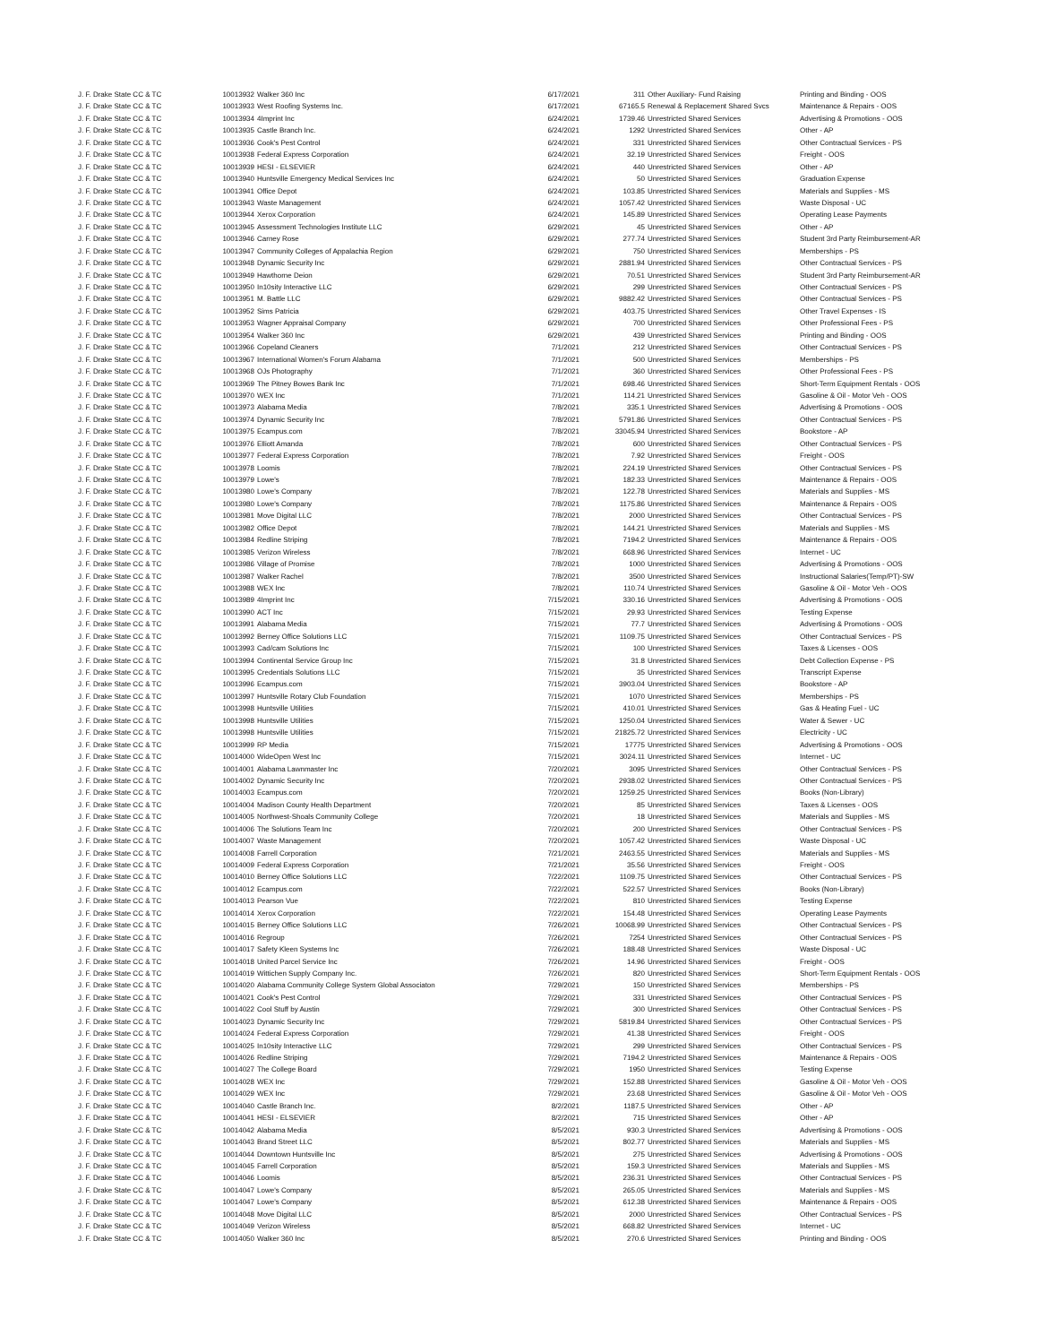| J. F. Drake State CC & TC | 10013932 | Walker 360 Inc | 6/17/2021 | 311 | Other Auxiliary- Fund Raising | Printing and Binding - OOS |
| J. F. Drake State CC & TC | 10013933 | West Roofing Systems Inc. | 6/17/2021 | 67165.5 | Renewal & Replacement Shared Svcs | Maintenance & Repairs - OOS |
| J. F. Drake State CC & TC | 10013934 | 4Imprint Inc | 6/24/2021 | 1739.46 | Unrestricted Shared Services | Advertising & Promotions - OOS |
| J. F. Drake State CC & TC | 10013935 | Castle Branch Inc. | 6/24/2021 | 1292 | Unrestricted Shared Services | Other - AP |
| J. F. Drake State CC & TC | 10013936 | Cook's Pest Control | 6/24/2021 | 331 | Unrestricted Shared Services | Other Contractual Services - PS |
| J. F. Drake State CC & TC | 10013938 | Federal Express Corporation | 6/24/2021 | 32.19 | Unrestricted Shared Services | Freight - OOS |
| J. F. Drake State CC & TC | 10013939 | HESI - ELSEVIER | 6/24/2021 | 440 | Unrestricted Shared Services | Other - AP |
| J. F. Drake State CC & TC | 10013940 | Huntsville Emergency Medical Services Inc | 6/24/2021 | 50 | Unrestricted Shared Services | Graduation Expense |
| J. F. Drake State CC & TC | 10013941 | Office Depot | 6/24/2021 | 103.85 | Unrestricted Shared Services | Materials and Supplies - MS |
| J. F. Drake State CC & TC | 10013943 | Waste Management | 6/24/2021 | 1057.42 | Unrestricted Shared Services | Waste Disposal - UC |
| J. F. Drake State CC & TC | 10013944 | Xerox Corporation | 6/24/2021 | 145.89 | Unrestricted Shared Services | Operating Lease Payments |
| J. F. Drake State CC & TC | 10013945 | Assessment Technologies Institute LLC | 6/29/2021 | 45 | Unrestricted Shared Services | Other - AP |
| J. F. Drake State CC & TC | 10013946 | Carney Rose | 6/29/2021 | 277.74 | Unrestricted Shared Services | Student 3rd Party Reimbursement-AR |
| J. F. Drake State CC & TC | 10013947 | Community Colleges of Appalachia Region | 6/29/2021 | 750 | Unrestricted Shared Services | Memberships - PS |
| J. F. Drake State CC & TC | 10013948 | Dynamic Security Inc | 6/29/2021 | 2881.94 | Unrestricted Shared Services | Other Contractual Services - PS |
| J. F. Drake State CC & TC | 10013949 | Hawthorne Deion | 6/29/2021 | 70.51 | Unrestricted Shared Services | Student 3rd Party Reimbursement-AR |
| J. F. Drake State CC & TC | 10013950 | In10sity Interactive LLC | 6/29/2021 | 299 | Unrestricted Shared Services | Other Contractual Services - PS |
| J. F. Drake State CC & TC | 10013951 | M. Battle LLC | 6/29/2021 | 9882.42 | Unrestricted Shared Services | Other Contractual Services - PS |
| J. F. Drake State CC & TC | 10013952 | Sims Patricia | 6/29/2021 | 403.75 | Unrestricted Shared Services | Other Travel Expenses - IS |
| J. F. Drake State CC & TC | 10013953 | Wagner Appraisal Company | 6/29/2021 | 700 | Unrestricted Shared Services | Other Professional Fees - PS |
| J. F. Drake State CC & TC | 10013954 | Walker 360 Inc | 6/29/2021 | 439 | Unrestricted Shared Services | Printing and Binding - OOS |
| J. F. Drake State CC & TC | 10013966 | Copeland Cleaners | 7/1/2021 | 212 | Unrestricted Shared Services | Other Contractual Services - PS |
| J. F. Drake State CC & TC | 10013967 | International Women's Forum Alabama | 7/1/2021 | 500 | Unrestricted Shared Services | Memberships - PS |
| J. F. Drake State CC & TC | 10013968 | OJs Photography | 7/1/2021 | 360 | Unrestricted Shared Services | Other Professional Fees - PS |
| J. F. Drake State CC & TC | 10013969 | The Pitney Bowes Bank Inc | 7/1/2021 | 698.46 | Unrestricted Shared Services | Short-Term Equipment Rentals - OOS |
| J. F. Drake State CC & TC | 10013970 | WEX Inc | 7/1/2021 | 114.21 | Unrestricted Shared Services | Gasoline & Oil - Motor Veh - OOS |
| J. F. Drake State CC & TC | 10013973 | Alabama Media | 7/8/2021 | 335.1 | Unrestricted Shared Services | Advertising & Promotions - OOS |
| J. F. Drake State CC & TC | 10013974 | Dynamic Security Inc | 7/8/2021 | 5791.86 | Unrestricted Shared Services | Other Contractual Services - PS |
| J. F. Drake State CC & TC | 10013975 | Ecampus.com | 7/8/2021 | 33045.94 | Unrestricted Shared Services | Bookstore - AP |
| J. F. Drake State CC & TC | 10013976 | Elliott Amanda | 7/8/2021 | 600 | Unrestricted Shared Services | Other Contractual Services - PS |
| J. F. Drake State CC & TC | 10013977 | Federal Express Corporation | 7/8/2021 | 7.92 | Unrestricted Shared Services | Freight - OOS |
| J. F. Drake State CC & TC | 10013978 | Loomis | 7/8/2021 | 224.19 | Unrestricted Shared Services | Other Contractual Services - PS |
| J. F. Drake State CC & TC | 10013979 | Lowe's | 7/8/2021 | 182.33 | Unrestricted Shared Services | Maintenance & Repairs - OOS |
| J. F. Drake State CC & TC | 10013980 | Lowe's Company | 7/8/2021 | 122.78 | Unrestricted Shared Services | Materials and Supplies - MS |
| J. F. Drake State CC & TC | 10013980 | Lowe's Company | 7/8/2021 | 1175.86 | Unrestricted Shared Services | Maintenance & Repairs - OOS |
| J. F. Drake State CC & TC | 10013981 | Move Digital LLC | 7/8/2021 | 2000 | Unrestricted Shared Services | Other Contractual Services - PS |
| J. F. Drake State CC & TC | 10013982 | Office Depot | 7/8/2021 | 144.21 | Unrestricted Shared Services | Materials and Supplies - MS |
| J. F. Drake State CC & TC | 10013984 | Redline Striping | 7/8/2021 | 7194.2 | Unrestricted Shared Services | Maintenance & Repairs - OOS |
| J. F. Drake State CC & TC | 10013985 | Verizon Wireless | 7/8/2021 | 668.96 | Unrestricted Shared Services | Internet - UC |
| J. F. Drake State CC & TC | 10013986 | Village of Promise | 7/8/2021 | 1000 | Unrestricted Shared Services | Advertising & Promotions - OOS |
| J. F. Drake State CC & TC | 10013987 | Walker Rachel | 7/8/2021 | 3500 | Unrestricted Shared Services | Instructional Salaries(Temp/PT)-SW |
| J. F. Drake State CC & TC | 10013988 | WEX Inc | 7/8/2021 | 110.74 | Unrestricted Shared Services | Gasoline & Oil - Motor Veh - OOS |
| J. F. Drake State CC & TC | 10013989 | 4Imprint Inc | 7/15/2021 | 330.16 | Unrestricted Shared Services | Advertising & Promotions - OOS |
| J. F. Drake State CC & TC | 10013990 | ACT Inc | 7/15/2021 | 29.93 | Unrestricted Shared Services | Testing Expense |
| J. F. Drake State CC & TC | 10013991 | Alabama Media | 7/15/2021 | 77.7 | Unrestricted Shared Services | Advertising & Promotions - OOS |
| J. F. Drake State CC & TC | 10013992 | Berney Office Solutions LLC | 7/15/2021 | 1109.75 | Unrestricted Shared Services | Other Contractual Services - PS |
| J. F. Drake State CC & TC | 10013993 | Cad/cam Solutions Inc | 7/15/2021 | 100 | Unrestricted Shared Services | Taxes & Licenses - OOS |
| J. F. Drake State CC & TC | 10013994 | Continental Service Group Inc | 7/15/2021 | 31.8 | Unrestricted Shared Services | Debt Collection Expense - PS |
| J. F. Drake State CC & TC | 10013995 | Credentials Solutions LLC | 7/15/2021 | 35 | Unrestricted Shared Services | Transcript Expense |
| J. F. Drake State CC & TC | 10013996 | Ecampus.com | 7/15/2021 | 3903.04 | Unrestricted Shared Services | Bookstore - AP |
| J. F. Drake State CC & TC | 10013997 | Huntsville Rotary Club Foundation | 7/15/2021 | 1070 | Unrestricted Shared Services | Memberships - PS |
| J. F. Drake State CC & TC | 10013998 | Huntsville Utilities | 7/15/2021 | 410.01 | Unrestricted Shared Services | Gas & Heating Fuel - UC |
| J. F. Drake State CC & TC | 10013998 | Huntsville Utilities | 7/15/2021 | 1250.04 | Unrestricted Shared Services | Water & Sewer - UC |
| J. F. Drake State CC & TC | 10013998 | Huntsville Utilities | 7/15/2021 | 21825.72 | Unrestricted Shared Services | Electricity - UC |
| J. F. Drake State CC & TC | 10013999 | RP Media | 7/15/2021 | 17775 | Unrestricted Shared Services | Advertising & Promotions - OOS |
| J. F. Drake State CC & TC | 10014000 | WideOpen West Inc | 7/15/2021 | 3024.11 | Unrestricted Shared Services | Internet - UC |
| J. F. Drake State CC & TC | 10014001 | Alabama Lawnmaster Inc | 7/20/2021 | 3095 | Unrestricted Shared Services | Other Contractual Services - PS |
| J. F. Drake State CC & TC | 10014002 | Dynamic Security Inc | 7/20/2021 | 2938.02 | Unrestricted Shared Services | Other Contractual Services - PS |
| J. F. Drake State CC & TC | 10014003 | Ecampus.com | 7/20/2021 | 1259.25 | Unrestricted Shared Services | Books (Non-Library) |
| J. F. Drake State CC & TC | 10014004 | Madison County Health Department | 7/20/2021 | 85 | Unrestricted Shared Services | Taxes & Licenses - OOS |
| J. F. Drake State CC & TC | 10014005 | Northwest-Shoals Community College | 7/20/2021 | 18 | Unrestricted Shared Services | Materials and Supplies - MS |
| J. F. Drake State CC & TC | 10014006 | The Solutions Team Inc | 7/20/2021 | 200 | Unrestricted Shared Services | Other Contractual Services - PS |
| J. F. Drake State CC & TC | 10014007 | Waste Management | 7/20/2021 | 1057.42 | Unrestricted Shared Services | Waste Disposal - UC |
| J. F. Drake State CC & TC | 10014008 | Farrell Corporation | 7/21/2021 | 2463.55 | Unrestricted Shared Services | Materials and Supplies - MS |
| J. F. Drake State CC & TC | 10014009 | Federal Express Corporation | 7/21/2021 | 35.56 | Unrestricted Shared Services | Freight - OOS |
| J. F. Drake State CC & TC | 10014010 | Berney Office Solutions LLC | 7/22/2021 | 1109.75 | Unrestricted Shared Services | Other Contractual Services - PS |
| J. F. Drake State CC & TC | 10014012 | Ecampus.com | 7/22/2021 | 522.57 | Unrestricted Shared Services | Books (Non-Library) |
| J. F. Drake State CC & TC | 10014013 | Pearson Vue | 7/22/2021 | 810 | Unrestricted Shared Services | Testing Expense |
| J. F. Drake State CC & TC | 10014014 | Xerox Corporation | 7/22/2021 | 154.48 | Unrestricted Shared Services | Operating Lease Payments |
| J. F. Drake State CC & TC | 10014015 | Berney Office Solutions LLC | 7/26/2021 | 10068.99 | Unrestricted Shared Services | Other Contractual Services - PS |
| J. F. Drake State CC & TC | 10014016 | Regroup | 7/26/2021 | 7254 | Unrestricted Shared Services | Other Contractual Services - PS |
| J. F. Drake State CC & TC | 10014017 | Safety Kleen Systems Inc | 7/26/2021 | 188.48 | Unrestricted Shared Services | Waste Disposal - UC |
| J. F. Drake State CC & TC | 10014018 | United Parcel Service Inc | 7/26/2021 | 14.96 | Unrestricted Shared Services | Freight - OOS |
| J. F. Drake State CC & TC | 10014019 | Wittichen Supply Company Inc. | 7/26/2021 | 820 | Unrestricted Shared Services | Short-Term Equipment Rentals - OOS |
| J. F. Drake State CC & TC | 10014020 | Alabama Community College System Global Associaton | 7/29/2021 | 150 | Unrestricted Shared Services | Memberships - PS |
| J. F. Drake State CC & TC | 10014021 | Cook's Pest Control | 7/29/2021 | 331 | Unrestricted Shared Services | Other Contractual Services - PS |
| J. F. Drake State CC & TC | 10014022 | Cool Stuff by Austin | 7/29/2021 | 300 | Unrestricted Shared Services | Other Contractual Services - PS |
| J. F. Drake State CC & TC | 10014023 | Dynamic Security Inc | 7/29/2021 | 5819.84 | Unrestricted Shared Services | Other Contractual Services - PS |
| J. F. Drake State CC & TC | 10014024 | Federal Express Corporation | 7/29/2021 | 41.38 | Unrestricted Shared Services | Freight - OOS |
| J. F. Drake State CC & TC | 10014025 | In10sity Interactive LLC | 7/29/2021 | 299 | Unrestricted Shared Services | Other Contractual Services - PS |
| J. F. Drake State CC & TC | 10014026 | Redline Striping | 7/29/2021 | 7194.2 | Unrestricted Shared Services | Maintenance & Repairs - OOS |
| J. F. Drake State CC & TC | 10014027 | The College Board | 7/29/2021 | 1950 | Unrestricted Shared Services | Testing Expense |
| J. F. Drake State CC & TC | 10014028 | WEX Inc | 7/29/2021 | 152.88 | Unrestricted Shared Services | Gasoline & Oil - Motor Veh - OOS |
| J. F. Drake State CC & TC | 10014029 | WEX Inc | 7/29/2021 | 23.68 | Unrestricted Shared Services | Gasoline & Oil - Motor Veh - OOS |
| J. F. Drake State CC & TC | 10014040 | Castle Branch Inc. | 8/2/2021 | 1187.5 | Unrestricted Shared Services | Other - AP |
| J. F. Drake State CC & TC | 10014041 | HESI - ELSEVIER | 8/2/2021 | 715 | Unrestricted Shared Services | Other - AP |
| J. F. Drake State CC & TC | 10014042 | Alabama Media | 8/5/2021 | 930.3 | Unrestricted Shared Services | Advertising & Promotions - OOS |
| J. F. Drake State CC & TC | 10014043 | Brand Street LLC | 8/5/2021 | 802.77 | Unrestricted Shared Services | Materials and Supplies - MS |
| J. F. Drake State CC & TC | 10014044 | Downtown Huntsville Inc | 8/5/2021 | 275 | Unrestricted Shared Services | Advertising & Promotions - OOS |
| J. F. Drake State CC & TC | 10014045 | Farrell Corporation | 8/5/2021 | 159.3 | Unrestricted Shared Services | Materials and Supplies - MS |
| J. F. Drake State CC & TC | 10014046 | Loomis | 8/5/2021 | 236.31 | Unrestricted Shared Services | Other Contractual Services - PS |
| J. F. Drake State CC & TC | 10014047 | Lowe's Company | 8/5/2021 | 265.05 | Unrestricted Shared Services | Materials and Supplies - MS |
| J. F. Drake State CC & TC | 10014047 | Lowe's Company | 8/5/2021 | 612.38 | Unrestricted Shared Services | Maintenance & Repairs - OOS |
| J. F. Drake State CC & TC | 10014048 | Move Digital LLC | 8/5/2021 | 2000 | Unrestricted Shared Services | Other Contractual Services - PS |
| J. F. Drake State CC & TC | 10014049 | Verizon Wireless | 8/5/2021 | 668.82 | Unrestricted Shared Services | Internet - UC |
| J. F. Drake State CC & TC | 10014050 | Walker 360 Inc | 8/5/2021 | 270.6 | Unrestricted Shared Services | Printing and Binding - OOS |